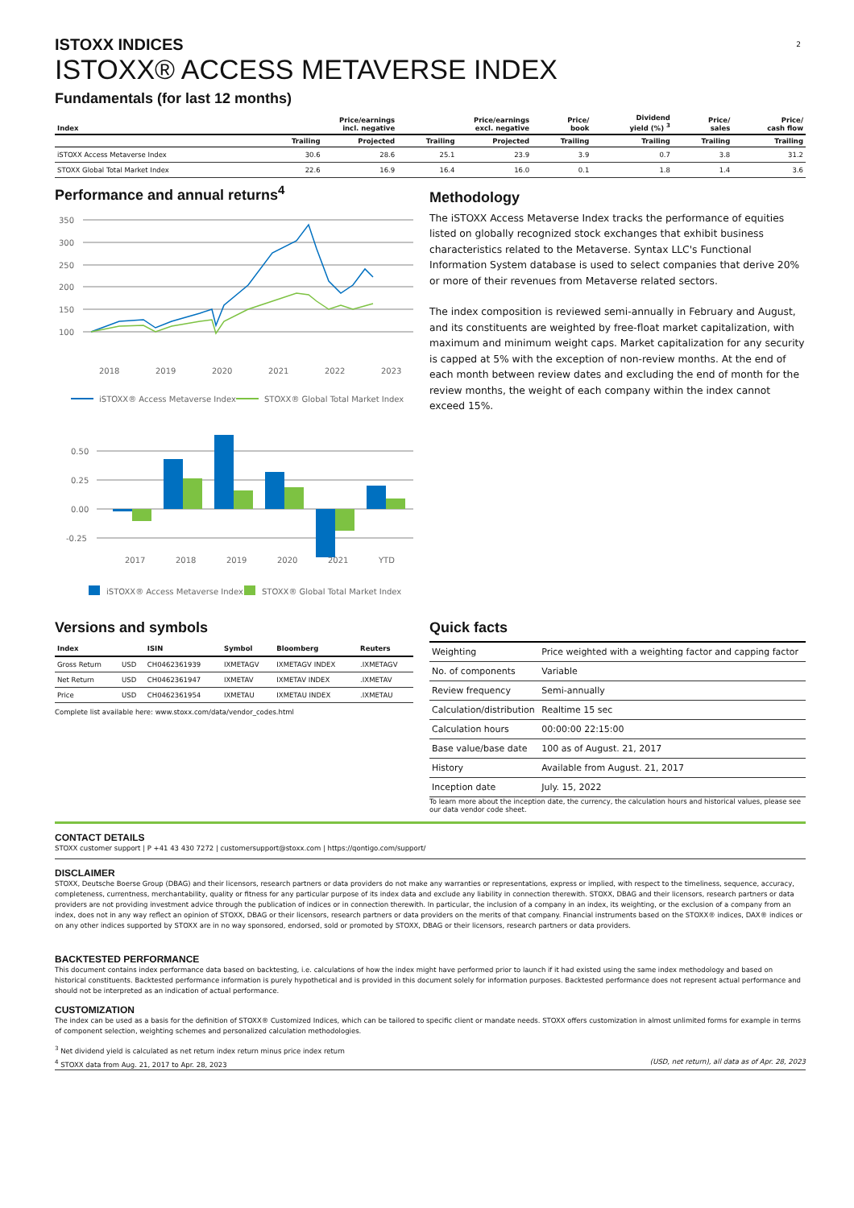2
ISTOXX INDICES
ISTOXX® ACCESS METAVERSE INDEX
Fundamentals (for last 12 months)
| Index | Price/earnings incl. negative | | Price/earnings excl. negative | | Price/ book | Dividend yield (%) <sup>3</sup> | Price/ sales | Price/ cash flow |
| --- | --- | --- | --- | --- | --- | --- | --- | --- |
| | Trailing | Projected | Trailing | Projected | Trailing | Trailing | Trailing | Trailing |
| iSTOXX Access Metaverse Index | 30.6 | 28.6 | 25.1 | 23.9 | 3.9 | 0.7 | 3.8 | 31.2 |
| STOXX Global Total Market Index | 22.6 | 16.9 | 16.4 | 16.0 | 0.1 | 1.8 | 1.4 | 3.6 |
Performance and annual returns<sup>4</sup>
350
300
250
200
150
100
2018
2019
2020
2021
2022
2023
iSTOXX® Access Metaverse Index
STOXX® Global Total Market Index
0.50
0.25
0.00
-0.25
2017
2018
2019
2020
2021
YTD
iSTOXX® Access Metaverse Index
STOXX® Global Total Market Index
Methodology
The iSTOXX Access Metaverse Index tracks the performance of equities listed on globally recognized stock exchanges that exhibit business characteristics related to the Metaverse. Syntax LLC's Functional Information System database is used to select companies that derive 20% or more of their revenues from Metaverse related sectors.
The index composition is reviewed semi-annually in February and August, and its constituents are weighted by free-float market capitalization, with maximum and minimum weight caps. Market capitalization for any security is capped at 5% with the exception of non-review months. At the end of each month between review dates and excluding the end of month for the review months, the weight of each company within the index cannot exceed 15%.
Versions and symbols
| Index | | ISIN | Symbol | Bloomberg | Reuters |
| --- | --- | --- | --- | --- | --- |
| Gross Return | USD | CH0462361939 | IXMETAGV | IXMETAGV INDEX | .IXMETAGV |
| Net Return | USD | CH0462361947 | IXMETAV | IXMETAV INDEX | .IXMETAV |
| Price | USD | CH0462361954 | IXMETAU | IXMETAU INDEX | .IXMETAU |
Complete list available here: www.stoxx.com/data/vendor_codes.html
Quick facts
| Weighting | Price weighted with a weighting factor and capping factor |
| No. of components | Variable |
| Review frequency | Semi-annually |
| Calculation/distribution | Realtime 15 sec |
| Calculation hours | 00:00:00 22:15:00 |
| Base value/base date | 100 as of August. 21, 2017 |
| History | Available from August. 21, 2017 |
| Inception date | July. 15, 2022 |
To learn more about the inception date, the currency, the calculation hours and historical values, please see our data vendor code sheet.
CONTACT DETAILS
STOXX customer support | P +41 43 430 7272 | customersupport@stoxx.com | https://qontigo.com/support/
DISCLAIMER
STOXX, Deutsche Boerse Group (DBAG) and their licensors, research partners or data providers do not make any warranties or representations, express or implied, with respect to the timeliness, sequence, accuracy, completeness, currentness, merchantability, quality or fitness for any particular purpose of its index data and exclude any liability in connection therewith. STOXX, DBAG and their licensors, research partners or data providers are not providing investment advice through the publication of indices or in connection therewith. In particular, the inclusion of a company in an index, its weighting, or the exclusion of a company from an index, does not in any way reflect an opinion of STOXX, DBAG or their licensors, research partners or data providers on the merits of that company. Financial instruments based on the STOXX® indices, DAX® indices or on any other indices supported by STOXX are in no way sponsored, endorsed, sold or promoted by STOXX, DBAG or their licensors, research partners or data providers.
BACKTESTED PERFORMANCE
This document contains index performance data based on backtesting, i.e. calculations of how the index might have performed prior to launch if it had existed using the same index methodology and based on historical constituents. Backtested performance information is purely hypothetical and is provided in this document solely for information purposes. Backtested performance does not represent actual performance and should not be interpreted as an indication of actual performance.
CUSTOMIZATION
The index can be used as a basis for the definition of STOXX® Customized Indices, which can be tailored to specific client or mandate needs. STOXX offers customization in almost unlimited forms for example in terms of component selection, weighting schemes and personalized calculation methodologies.
<sup>3</sup> Net dividend yield is calculated as net return index return minus price index return
<sup>4</sup> STOXX data from Aug. 21, 2017 to Apr. 28, 2023 (USD, net return), all data as of Apr. 28, 2023